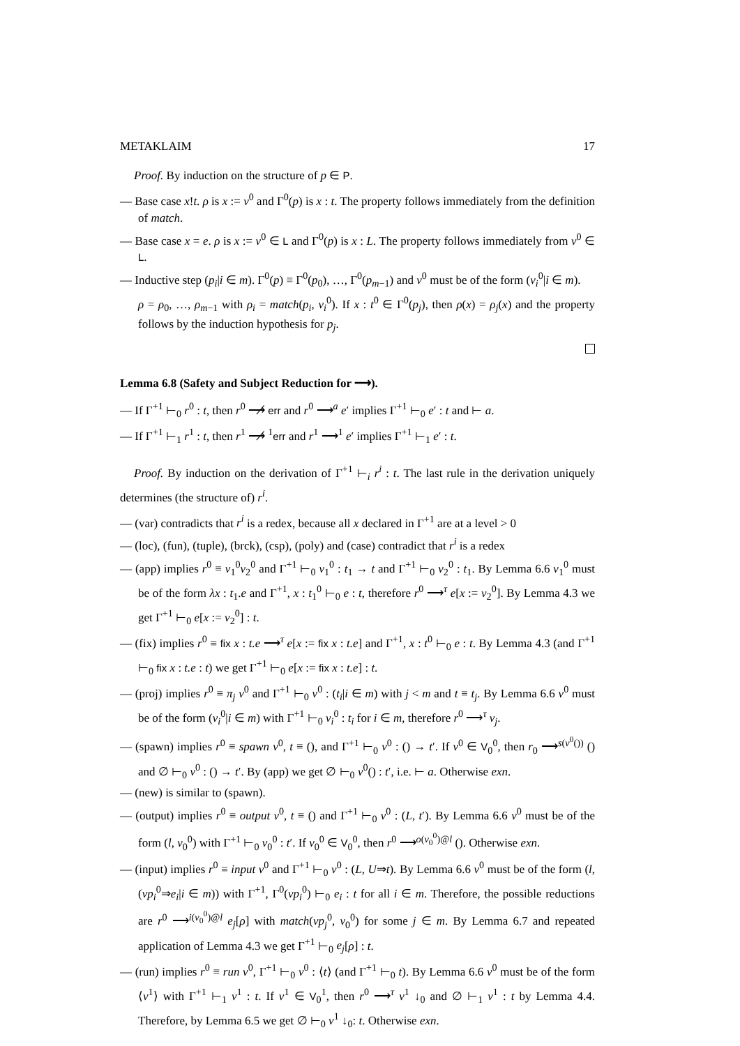METAKLAIM 17
Proof. By induction on the structure of p ∈ P.
— Base case x!t. ρ is x := v<sup>0</sup> and Γ<sup>0</sup>(p) is x : t. The property follows immediately from the definition of match.
— Base case x = e. ρ is x := v<sup>0</sup> ∈ L and Γ<sup>0</sup>(p) is x : L. The property follows immediately from v<sup>0</sup> ∈ L.
— Inductive step (p<sub>i</sub>|i ∈ m). Γ<sup>0</sup>(p) ≡ Γ<sup>0</sup>(p<sub>0</sub>), …, Γ<sup>0</sup>(p<sub>m−1</sub>) and v<sup>0</sup> must be of the form (v<sub>i</sub><sup>0</sup>|i ∈ m).
ρ = ρ<sub>0</sub>, …, ρ<sub>m−1</sub> with ρ<sub>i</sub> = match(p<sub>i</sub>, v<sub>i</sub><sup>0</sup>). If x : t<sup>0</sup> ∈ Γ<sup>0</sup>(p<sub>j</sub>), then ρ(x) = ρ<sub>j</sub>(x) and the property follows by the induction hypothesis for p<sub>j</sub>.
Lemma 6.8 (Safety and Subject Reduction for ⟶).
— If Γ<sup>+1</sup> ⊢<sub>0</sub> r<sup>0</sup> : t, then r<sup>0</sup> ⟶̸ err and r<sup>0</sup> ⟶<sup>a</sup> e′ implies Γ<sup>+1</sup> ⊢<sub>0</sub> e′ : t and ⊢ a.
— If Γ<sup>+1</sup> ⊢<sub>1</sub> r<sup>1</sup> : t, then r<sup>1</sup> ⟶̸ <sup>1</sup>err and r<sup>1</sup> ⟶<sup>1</sup> e′ implies Γ<sup>+1</sup> ⊢<sub>1</sub> e′ : t.
Proof. By induction on the derivation of Γ<sup>+1</sup> ⊢<sub>i</sub> r<sup>i</sup> : t. The last rule in the derivation uniquely determines (the structure of) r<sup>i</sup>.
— (var) contradicts that r<sup>i</sup> is a redex, because all x declared in Γ<sup>+1</sup> are at a level > 0
— (loc), (fun), (tuple), (brck), (csp), (poly) and (case) contradict that r<sup>i</sup> is a redex
— (app) implies r<sup>0</sup> ≡ v<sub>1</sub><sup>0</sup>v<sub>2</sub><sup>0</sup> and Γ<sup>+1</sup> ⊢<sub>0</sub> v<sub>1</sub><sup>0</sup> : t<sub>1</sub> → t and Γ<sup>+1</sup> ⊢<sub>0</sub> v<sub>2</sub><sup>0</sup> : t<sub>1</sub>. By Lemma 6.6 v<sub>1</sub><sup>0</sup> must be of the form λx : t<sub>1</sub>.e and Γ<sup>+1</sup>, x : t<sub>1</sub><sup>0</sup> ⊢<sub>0</sub> e : t, therefore r<sup>0</sup> ⟶<sup>τ</sup> e[x := v<sub>2</sub><sup>0</sup>]. By Lemma 4.3 we get Γ<sup>+1</sup> ⊢<sub>0</sub> e[x := v<sub>2</sub><sup>0</sup>] : t.
— (fix) implies r<sup>0</sup> ≡ fix x : t.e ⟶<sup>τ</sup> e[x := fix x : t.e] and Γ<sup>+1</sup>, x : t<sup>0</sup> ⊢<sub>0</sub> e : t. By Lemma 4.3 (and Γ<sup>+1</sup> ⊢<sub>0</sub> fix x : t.e : t) we get Γ<sup>+1</sup> ⊢<sub>0</sub> e[x := fix x : t.e] : t.
— (proj) implies r<sup>0</sup> ≡ π<sub>j</sub> v<sup>0</sup> and Γ<sup>+1</sup> ⊢<sub>0</sub> v<sup>0</sup> : (t<sub>i</sub>|i ∈ m) with j < m and t ≡ t<sub>j</sub>. By Lemma 6.6 v<sup>0</sup> must be of the form (v<sub>i</sub><sup>0</sup>|i ∈ m) with Γ<sup>+1</sup> ⊢<sub>0</sub> v<sub>i</sub><sup>0</sup> : t<sub>i</sub> for i ∈ m, therefore r<sup>0</sup> ⟶<sup>τ</sup> v<sub>j</sub>.
— (spawn) implies r<sup>0</sup> ≡ spawn v<sup>0</sup>, t ≡ (), and Γ<sup>+1</sup> ⊢<sub>0</sub> v<sup>0</sup> : () → t′. If v<sup>0</sup> ∈ V<sub>0</sub><sup>0</sup>, then r<sub>0</sub> ⟶<sup>s(v<sup>0</sup>())</sup> () and ∅ ⊢<sub>0</sub> v<sup>0</sup> : () → t′. By (app) we get ∅ ⊢<sub>0</sub> v<sup>0</sup>() : t′, i.e. ⊢ a. Otherwise exn.
— (new) is similar to (spawn).
— (output) implies r<sup>0</sup> ≡ output v<sup>0</sup>, t ≡ () and Γ<sup>+1</sup> ⊢<sub>0</sub> v<sup>0</sup> : (L, t′). By Lemma 6.6 v<sup>0</sup> must be of the form (l, v<sub>0</sub><sup>0</sup>) with Γ<sup>+1</sup> ⊢<sub>0</sub> v<sub>0</sub><sup>0</sup> : t′. If v<sub>0</sub><sup>0</sup> ∈ V<sub>0</sub><sup>0</sup>, then r<sup>0</sup> ⟶<sup>o(v<sub>0</sub><sup>0</sup>)@l</sup> (). Otherwise exn.
— (input) implies r<sup>0</sup> ≡ input v<sup>0</sup> and Γ<sup>+1</sup> ⊢<sub>0</sub> v<sup>0</sup> : (L, U⇒t). By Lemma 6.6 v<sup>0</sup> must be of the form (l, (vp<sub>i</sub><sup>0</sup>⇒e<sub>i</sub>|i ∈ m)) with Γ<sup>+1</sup>, Γ<sup>0</sup>(vp<sub>i</sub><sup>0</sup>) ⊢<sub>0</sub> e<sub>i</sub> : t for all i ∈ m. Therefore, the possible reductions are r<sup>0</sup> ⟶<sup>i(v<sub>0</sub><sup>0</sup>)@l</sup> e<sub>j</sub>[ρ] with match(vp<sub>j</sub><sup>0</sup>, v<sub>0</sub><sup>0</sup>) for some j ∈ m. By Lemma 6.7 and repeated application of Lemma 4.3 we get Γ<sup>+1</sup> ⊢<sub>0</sub> e<sub>j</sub>[ρ] : t.
— (run) implies r<sup>0</sup> ≡ run v<sup>0</sup>, Γ<sup>+1</sup> ⊢<sub>0</sub> v<sup>0</sup> : ⟨t⟩ (and Γ<sup>+1</sup> ⊢<sub>0</sub> t). By Lemma 6.6 v<sup>0</sup> must be of the form ⟨v<sup>1</sup>⟩ with Γ<sup>+1</sup> ⊢<sub>1</sub> v<sup>1</sup> : t. If v<sup>1</sup> ∈ V<sub>0</sub><sup>1</sup>, then r<sup>0</sup> ⟶<sup>τ</sup> v<sup>1</sup> ↓<sub>0</sub> and ∅ ⊢<sub>1</sub> v<sup>1</sup> : t by Lemma 4.4. Therefore, by Lemma 6.5 we get ∅ ⊢<sub>0</sub> v<sup>1</sup> ↓<sub>0</sub>: t. Otherwise exn.